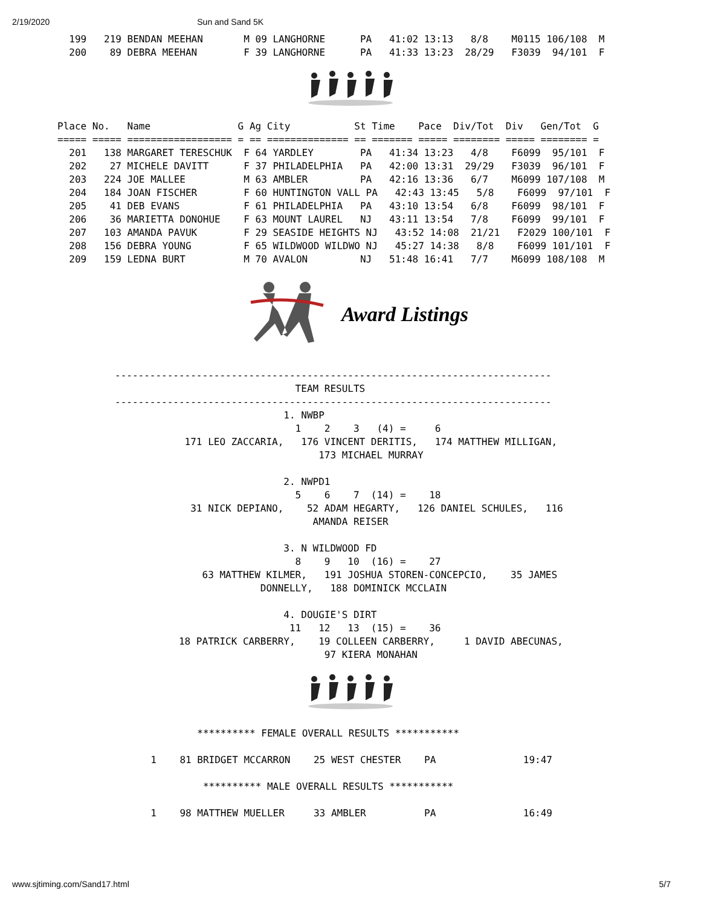2/19/2020 Sun and Sand 5K
  199   219 BENDAN MEEHAN       M 09 LANGHORNE      PA   41:02 13:13   8/8    M0115 106/108  M
  200    89 DEBRA MEEHAN        F 39 LANGHORNE      PA   41:33 13:23  28/29   F3039  94/101  F
Place No.   Name               G Ag City           St Time    Pace  Div/Tot  Div   Gen/Tot  G
===== ===== ================== = == ============== == ======= ===== ======== ===== ======== =
  201   138 MARGARET TERESCHUK  F 64 YARDLEY        PA   41:34 13:23   4/8    F6099  95/101  F
  202    27 MICHELE DAVITT      F 37 PHILADELPHIA   PA   42:00 13:31  29/29   F3039  96/101  F
  203   224 JOE MALLEE          M 63 AMBLER         PA   42:16 13:36   6/7    M6099 107/108  M
  204   184 JOAN FISCHER        F 60 HUNTINGTON VALL PA   42:43 13:45   5/8    F6099  97/101  F
  205    41 DEB EVANS           F 61 PHILADELPHIA   PA   43:10 13:54   6/8    F6099  98/101  F
  206    36 MARIETTA DONOHUE    F 63 MOUNT LAUREL   NJ   43:11 13:54   7/8    F6099  99/101  F
  207   103 AMANDA PAVUK        F 29 SEASIDE HEIGHTS NJ   43:52 14:08  21/21   F2029 100/101  F
  208   156 DEBRA YOUNG         F 65 WILDWOOD WILDWO NJ   45:27 14:38   8/8    F6099 101/101  F
  209   159 LEDNA BURT          M 70 AVALON         NJ   51:48 16:41   7/7    M6099 108/108  M
Award Listings
---------------------------------------------------------------------------
                               TEAM RESULTS
---------------------------------------------------------------------------
                             1. NWBP
                               1    2    3   (4) =     6
            171 LEO ZACCARIA,   176 VINCENT DERITIS,   174 MATTHEW MILLIGAN,
                                   173 MICHAEL MURRAY

                             2. NWPD1
                               5    6    7  (14) =    18
             31 NICK DEPIANO,    52 ADAM HEGARTY,   126 DANIEL SCHULES,   116
                                  AMANDA REISER

                             3. N WILDWOOD FD
                               8    9   10  (16) =    27
               63 MATTHEW KILMER,   191 JOSHUA STOREN-CONCEPCIO,    35 JAMES
                         DONNELLY,   188 DOMINICK MCCLAIN

                             4. DOUGIE'S DIRT
                              11   12   13  (15) =    36
           18 PATRICK CARBERRY,    19 COLLEEN CARBERRY,     1 DAVID ABECUNAS,
                                    97 KIERA MONAHAN
          ********** FEMALE OVERALL RESULTS ***********

  1    81 BRIDGET MCCARRON    25 WEST CHESTER    PA               19:47

           ********** MALE OVERALL RESULTS ***********

  1    98 MATTHEW MUELLER     33 AMBLER          PA               16:49
www.sjtiming.com/Sand17.html 5/7